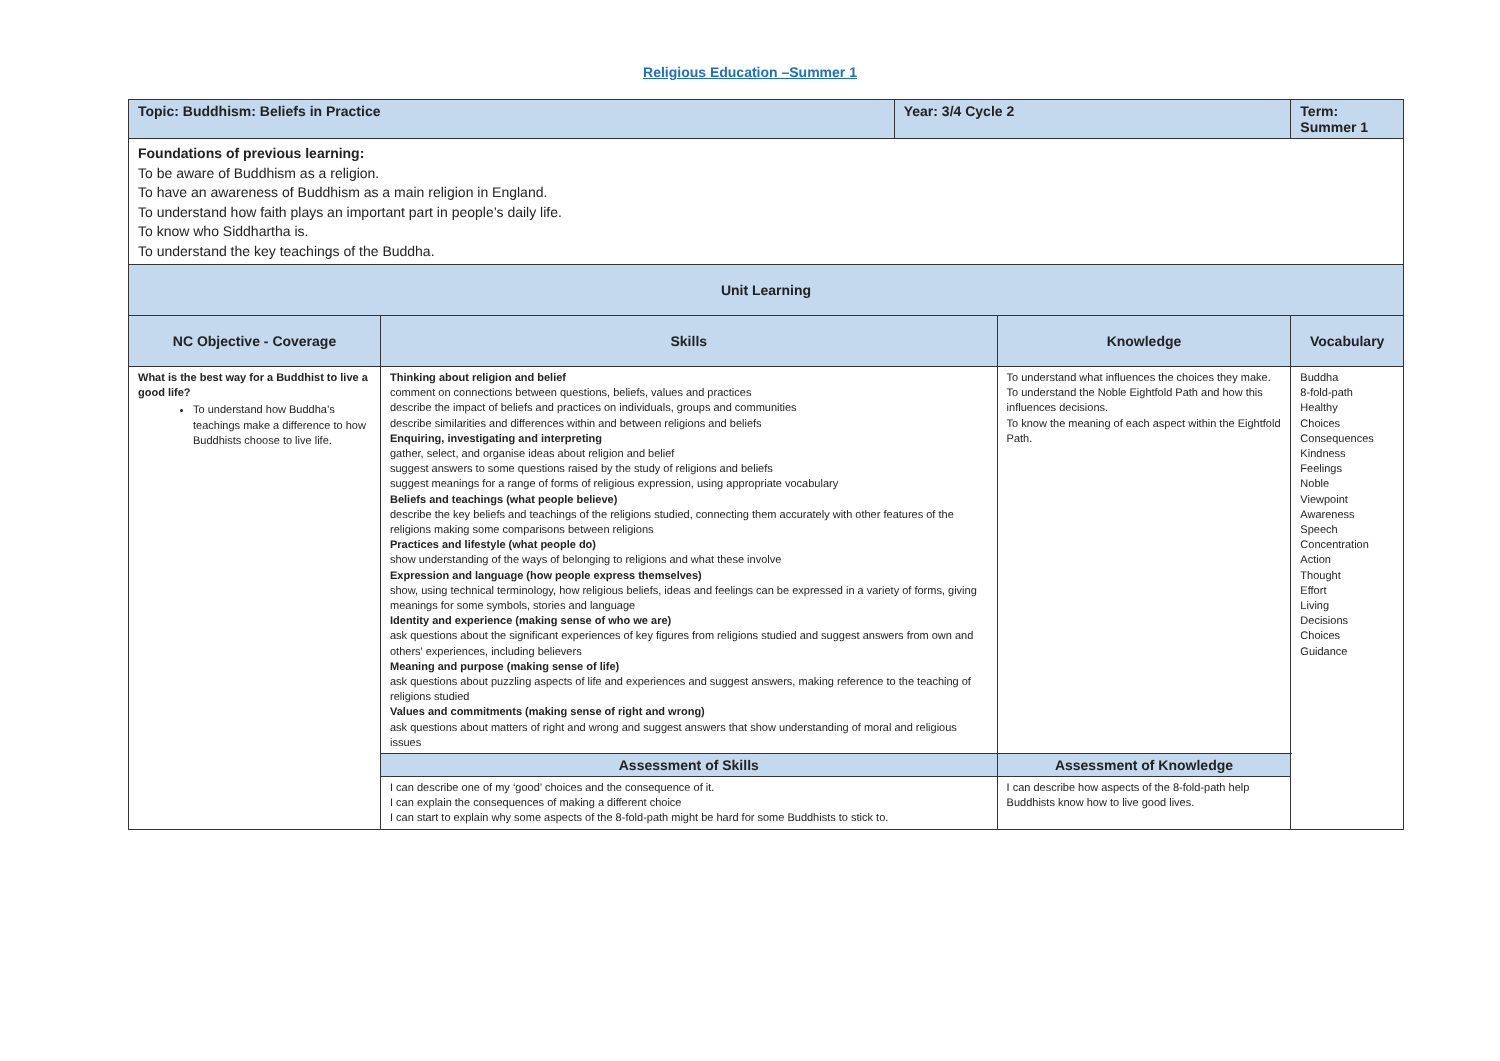Religious Education –Summer 1
| Topic: Buddhism: Beliefs in Practice | | Year: 3/4 Cycle 2 | | Term: Summer 1 | |
| Foundations of previous learning: To be aware of Buddhism as a religion. To have an awareness of Buddhism as a main religion in England. To understand how faith plays an important part in people’s daily life. To know who Siddhartha is. To understand the key teachings of the Buddha. | | | | | |
| Unit Learning | | | | | |
| NC Objective - Coverage | Skills | | Knowledge | | Vocabulary |
| What is the best way for a Buddhist to live a good life? To understand how Buddha’s teachings make a difference to how Buddhists choose to live life. | Thinking about religion and belief comment on connections between questions, beliefs, values and practices describe the impact of beliefs and practices on individuals, groups and communities describe similarities and differences within and between religions and beliefs Enquiring, investigating and interpreting gather, select, and organise ideas about religion and belief suggest answers to some questions raised by the study of religions and beliefs suggest meanings for a range of forms of religious expression, using appropriate vocabulary Beliefs and teachings (what people believe) describe the key beliefs and teachings of the religions studied, connecting them accurately with other features of the religions making some comparisons between religions Practices and lifestyle (what people do) show understanding of the ways of belonging to religions and what these involve Expression and language (how people express themselves) show, using technical terminology, how religious beliefs, ideas and feelings can be expressed in a variety of forms, giving meanings for some symbols, stories and language Identity and experience (making sense of who we are) ask questions about the significant experiences of key figures from religions studied and suggest answers from own and others' experiences, including believers Meaning and purpose (making sense of life) ask questions about puzzling aspects of life and experiences and suggest answers, making reference to the teaching of religions studied Values and commitments (making sense of right and wrong) ask questions about matters of right and wrong and suggest answers that show understanding of moral and religious issues | | To understand what influences the choices they make. To understand the Noble Eightfold Path and how this influences decisions. To know the meaning of each aspect within the Eightfold Path. | | Buddha 8-fold-path Healthy Choices Consequences Kindness Feelings Noble Viewpoint Awareness Speech Concentration Action Thought Effort Living Decisions Choices Guidance |
| | Assessment of Skills | | Assessment of Knowledge | | |
| | I can describe one of my ‘good’ choices and the consequence of it. I can explain the consequences of making a different choice I can start to explain why some aspects of the 8-fold-path might be hard for some Buddhists to stick to. | | I can describe how aspects of the 8-fold-path help Buddhists know how to live good lives. | | |